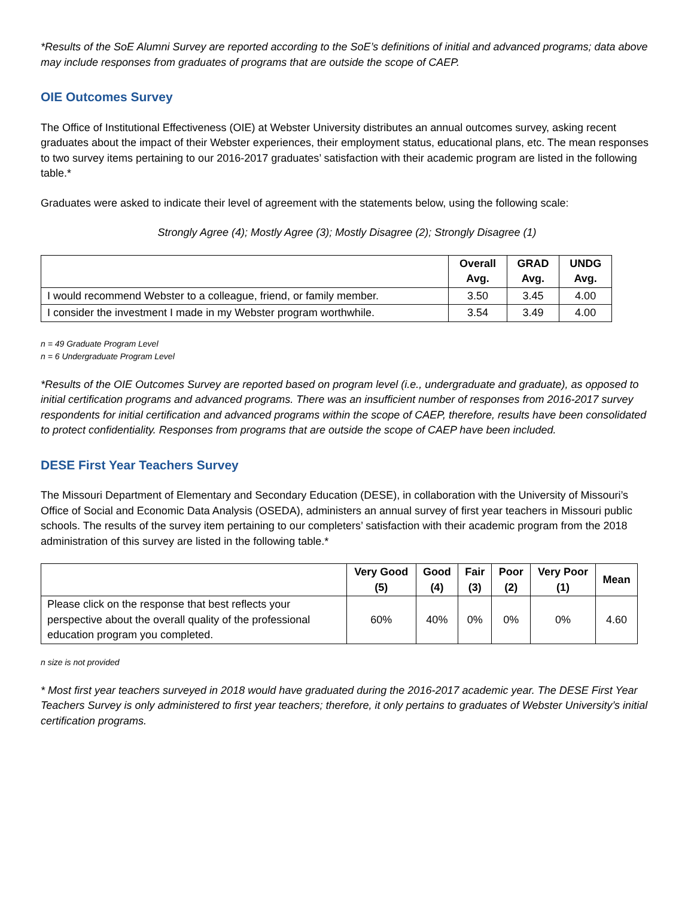*Results of the SoE Alumni Survey are reported according to the SoE’s definitions of initial and advanced programs; data above may include responses from graduates of programs that are outside the scope of CAEP.
OIE Outcomes Survey
The Office of Institutional Effectiveness (OIE) at Webster University distributes an annual outcomes survey, asking recent graduates about the impact of their Webster experiences, their employment status, educational plans, etc. The mean responses to two survey items pertaining to our 2016-2017 graduates’ satisfaction with their academic program are listed in the following table.*
Graduates were asked to indicate their level of agreement with the statements below, using the following scale:
Strongly Agree (4); Mostly Agree (3); Mostly Disagree (2); Strongly Disagree (1)
| | Overall Avg. | GRAD Avg. | UNDG Avg. |
| --- | --- | --- | --- |
| I would recommend Webster to a colleague, friend, or family member. | 3.50 | 3.45 | 4.00 |
| I consider the investment I made in my Webster program worthwhile. | 3.54 | 3.49 | 4.00 |
n = 49 Graduate Program Level
n = 6 Undergraduate Program Level
*Results of the OIE Outcomes Survey are reported based on program level (i.e., undergraduate and graduate), as opposed to initial certification programs and advanced programs. There was an insufficient number of responses from 2016-2017 survey respondents for initial certification and advanced programs within the scope of CAEP, therefore, results have been consolidated to protect confidentiality. Responses from programs that are outside the scope of CAEP have been included.
DESE First Year Teachers Survey
The Missouri Department of Elementary and Secondary Education (DESE), in collaboration with the University of Missouri’s Office of Social and Economic Data Analysis (OSEDA), administers an annual survey of first year teachers in Missouri public schools. The results of the survey item pertaining to our completers’ satisfaction with their academic program from the 2018 administration of this survey are listed in the following table.*
| | Very Good (5) | Good (4) | Fair (3) | Poor (2) | Very Poor (1) | Mean |
| --- | --- | --- | --- | --- | --- | --- |
| Please click on the response that best reflects your perspective about the overall quality of the professional education program you completed. | 60% | 40% | 0% | 0% | 0% | 4.60 |
n size is not provided
* Most first year teachers surveyed in 2018 would have graduated during the 2016-2017 academic year. The DESE First Year Teachers Survey is only administered to first year teachers; therefore, it only pertains to graduates of Webster University’s initial certification programs.